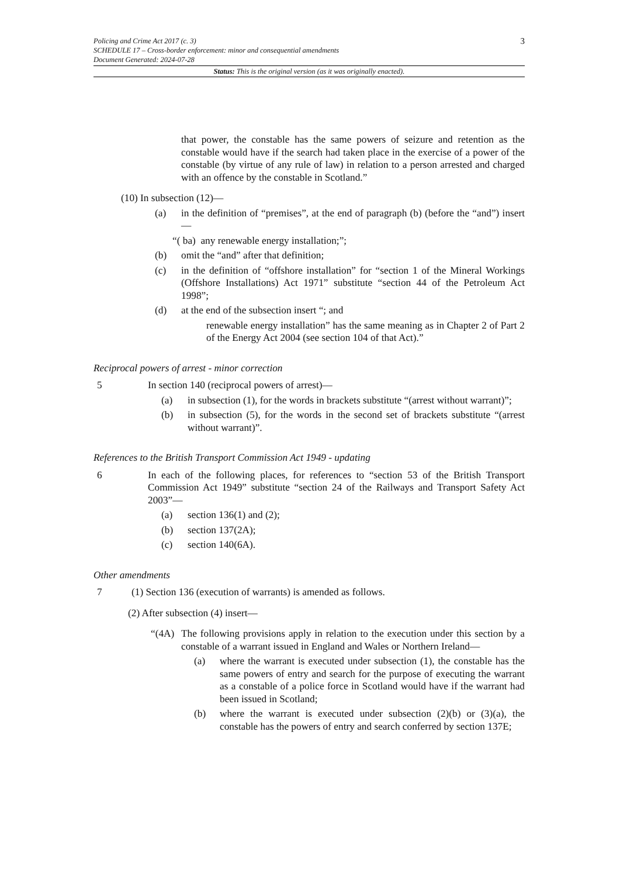3
Policing and Crime Act 2017 (c. 3)
SCHEDULE 17 – Cross-border enforcement: minor and consequential amendments
Document Generated: 2024-07-28
Status: This is the original version (as it was originally enacted).
that power, the constable has the same powers of seizure and retention as the constable would have if the search had taken place in the exercise of a power of the constable (by virtue of any rule of law) in relation to a person arrested and charged with an offence by the constable in Scotland.”
(10) In subsection (12)—
(a) in the definition of “premises”, at the end of paragraph (b) (before the “and”) insert—
“( ba) any renewable energy installation;”;
(b) omit the “and” after that definition;
(c) in the definition of “offshore installation” for “section 1 of the Mineral Workings (Offshore Installations) Act 1971” substitute “section 44 of the Petroleum Act 1998”;
(d) at the end of the subsection insert “; and
renewable energy installation” has the same meaning as in Chapter 2 of Part 2 of the Energy Act 2004 (see section 104 of that Act).”
Reciprocal powers of arrest - minor correction
5 In section 140 (reciprocal powers of arrest)—
(a) in subsection (1), for the words in brackets substitute “(arrest without warrant)”;
(b) in subsection (5), for the words in the second set of brackets substitute “(arrest without warrant)”.
References to the British Transport Commission Act 1949 - updating
6 In each of the following places, for references to “section 53 of the British Transport Commission Act 1949” substitute “section 24 of the Railways and Transport Safety Act 2003”—
(a) section 136(1) and (2);
(b) section 137(2A);
(c) section 140(6A).
Other amendments
7 (1) Section 136 (execution of warrants) is amended as follows.
(2) After subsection (4) insert—
“(4A) The following provisions apply in relation to the execution under this section by a constable of a warrant issued in England and Wales or Northern Ireland—
(a) where the warrant is executed under subsection (1), the constable has the same powers of entry and search for the purpose of executing the warrant as a constable of a police force in Scotland would have if the warrant had been issued in Scotland;
(b) where the warrant is executed under subsection (2)(b) or (3)(a), the constable has the powers of entry and search conferred by section 137E;